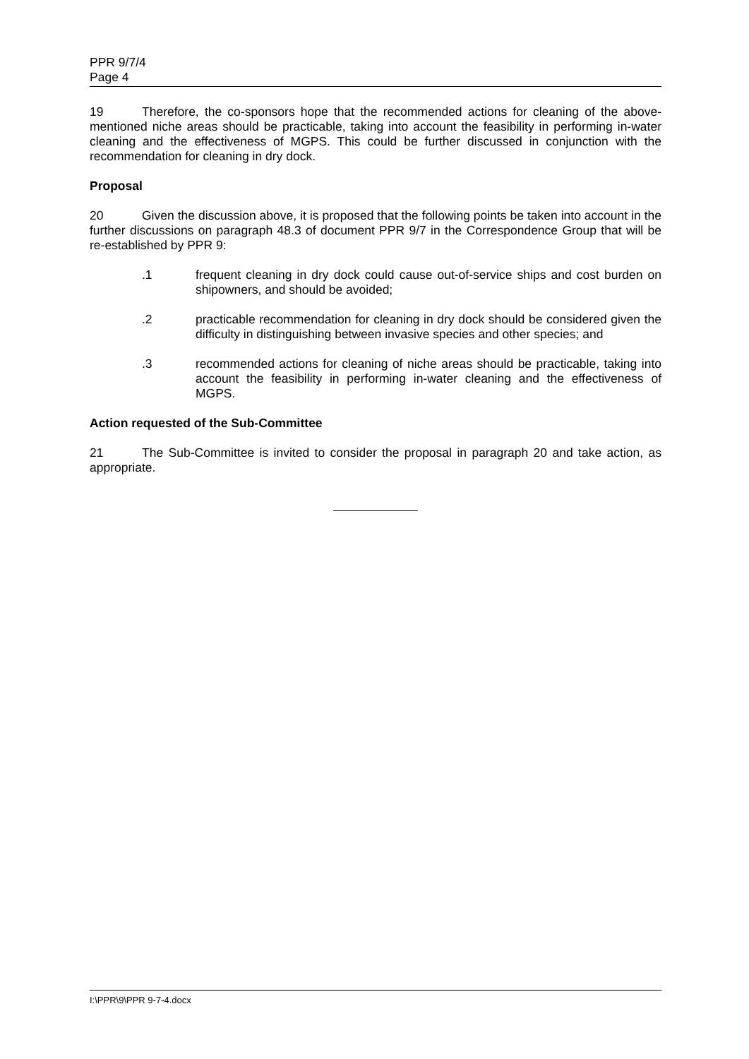PPR 9/7/4
Page 4
19 Therefore, the co-sponsors hope that the recommended actions for cleaning of the above-mentioned niche areas should be practicable, taking into account the feasibility in performing in-water cleaning and the effectiveness of MGPS. This could be further discussed in conjunction with the recommendation for cleaning in dry dock.
Proposal
20 Given the discussion above, it is proposed that the following points be taken into account in the further discussions on paragraph 48.3 of document PPR 9/7 in the Correspondence Group that will be re-established by PPR 9:
.1 frequent cleaning in dry dock could cause out-of-service ships and cost burden on shipowners, and should be avoided;
.2 practicable recommendation for cleaning in dry dock should be considered given the difficulty in distinguishing between invasive species and other species; and
.3 recommended actions for cleaning of niche areas should be practicable, taking into account the feasibility in performing in-water cleaning and the effectiveness of MGPS.
Action requested of the Sub-Committee
21 The Sub-Committee is invited to consider the proposal in paragraph 20 and take action, as appropriate.
I:\PPR\9\PPR 9-7-4.docx